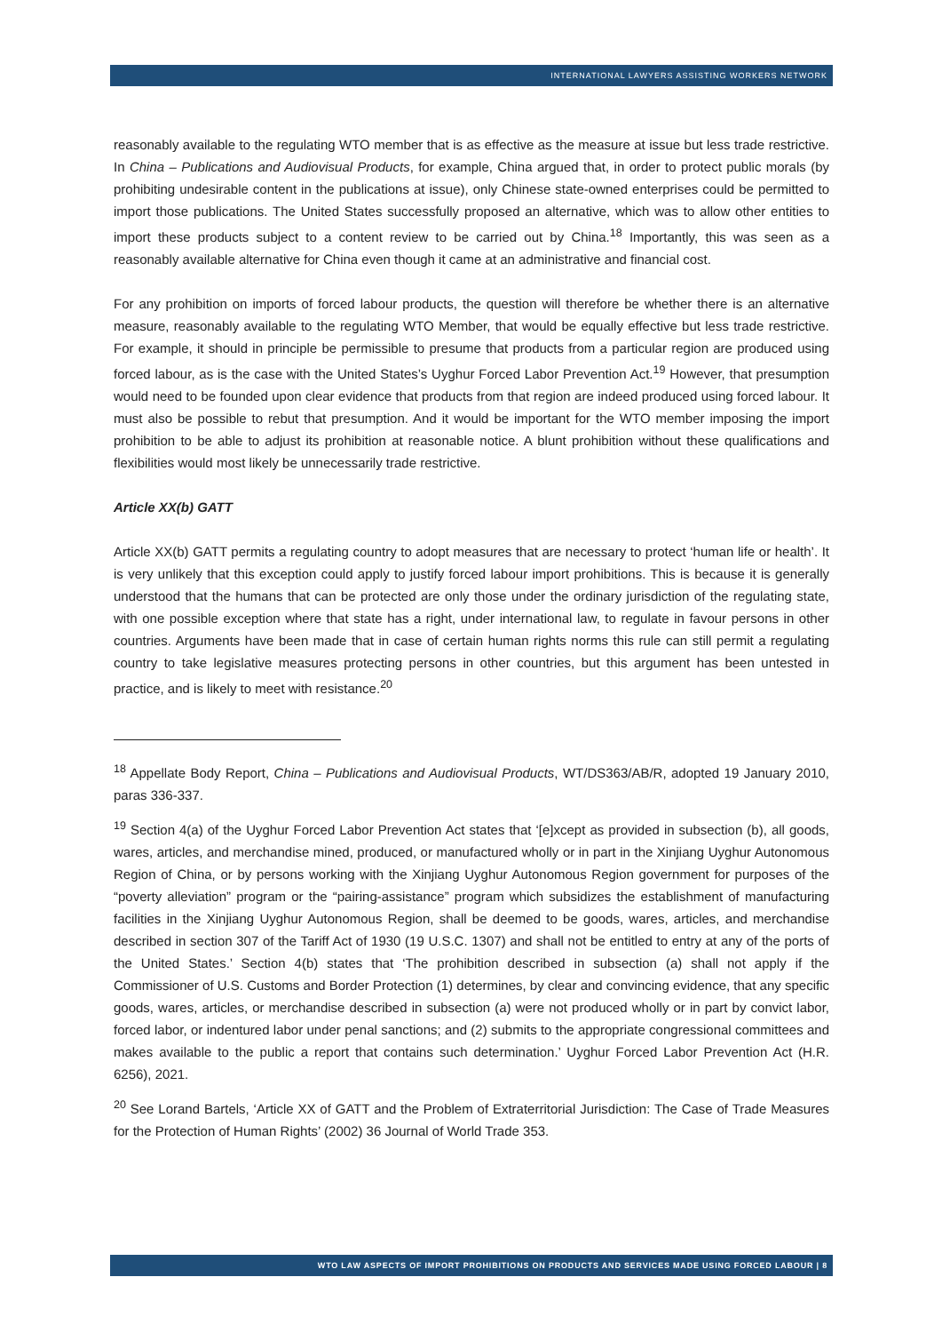INTERNATIONAL LAWYERS ASSISTING WORKERS NETWORK
reasonably available to the regulating WTO member that is as effective as the measure at issue but less trade restrictive. In China – Publications and Audiovisual Products, for example, China argued that, in order to protect public morals (by prohibiting undesirable content in the publications at issue), only Chinese state-owned enterprises could be permitted to import those publications. The United States successfully proposed an alternative, which was to allow other entities to import these products subject to a content review to be carried out by China.<sup>18</sup> Importantly, this was seen as a reasonably available alternative for China even though it came at an administrative and financial cost.
For any prohibition on imports of forced labour products, the question will therefore be whether there is an alternative measure, reasonably available to the regulating WTO Member, that would be equally effective but less trade restrictive. For example, it should in principle be permissible to presume that products from a particular region are produced using forced labour, as is the case with the United States’s Uyghur Forced Labor Prevention Act.<sup>19</sup> However, that presumption would need to be founded upon clear evidence that products from that region are indeed produced using forced labour. It must also be possible to rebut that presumption. And it would be important for the WTO member imposing the import prohibition to be able to adjust its prohibition at reasonable notice. A blunt prohibition without these qualifications and flexibilities would most likely be unnecessarily trade restrictive.
Article XX(b) GATT
Article XX(b) GATT permits a regulating country to adopt measures that are necessary to protect ‘human life or health’. It is very unlikely that this exception could apply to justify forced labour import prohibitions. This is because it is generally understood that the humans that can be protected are only those under the ordinary jurisdiction of the regulating state, with one possible exception where that state has a right, under international law, to regulate in favour persons in other countries. Arguments have been made that in case of certain human rights norms this rule can still permit a regulating country to take legislative measures protecting persons in other countries, but this argument has been untested in practice, and is likely to meet with resistance.<sup>20</sup>
<sup>18</sup> Appellate Body Report, China – Publications and Audiovisual Products, WT/DS363/AB/R, adopted 19 January 2010, paras 336-337.
<sup>19</sup> Section 4(a) of the Uyghur Forced Labor Prevention Act states that ‘[e]xcept as provided in subsection (b), all goods, wares, articles, and merchandise mined, produced, or manufactured wholly or in part in the Xinjiang Uyghur Autonomous Region of China, or by persons working with the Xinjiang Uyghur Autonomous Region government for purposes of the “poverty alleviation” program or the “pairing-assistance” program which subsidizes the establishment of manufacturing facilities in the Xinjiang Uyghur Autonomous Region, shall be deemed to be goods, wares, articles, and merchandise described in section 307 of the Tariff Act of 1930 (19 U.S.C. 1307) and shall not be entitled to entry at any of the ports of the United States.’ Section 4(b) states that ‘The prohibition described in subsection (a) shall not apply if the Commissioner of U.S. Customs and Border Protection (1) determines, by clear and convincing evidence, that any specific goods, wares, articles, or merchandise described in subsection (a) were not produced wholly or in part by convict labor, forced labor, or indentured labor under penal sanctions; and (2) submits to the appropriate congressional committees and makes available to the public a report that contains such determination.’ Uyghur Forced Labor Prevention Act (H.R. 6256), 2021.
<sup>20</sup> See Lorand Bartels, ‘Article XX of GATT and the Problem of Extraterritorial Jurisdiction: The Case of Trade Measures for the Protection of Human Rights’ (2002) 36 Journal of World Trade 353.
WTO LAW ASPECTS OF IMPORT PROHIBITIONS ON PRODUCTS AND SERVICES MADE USING FORCED LABOUR | 8